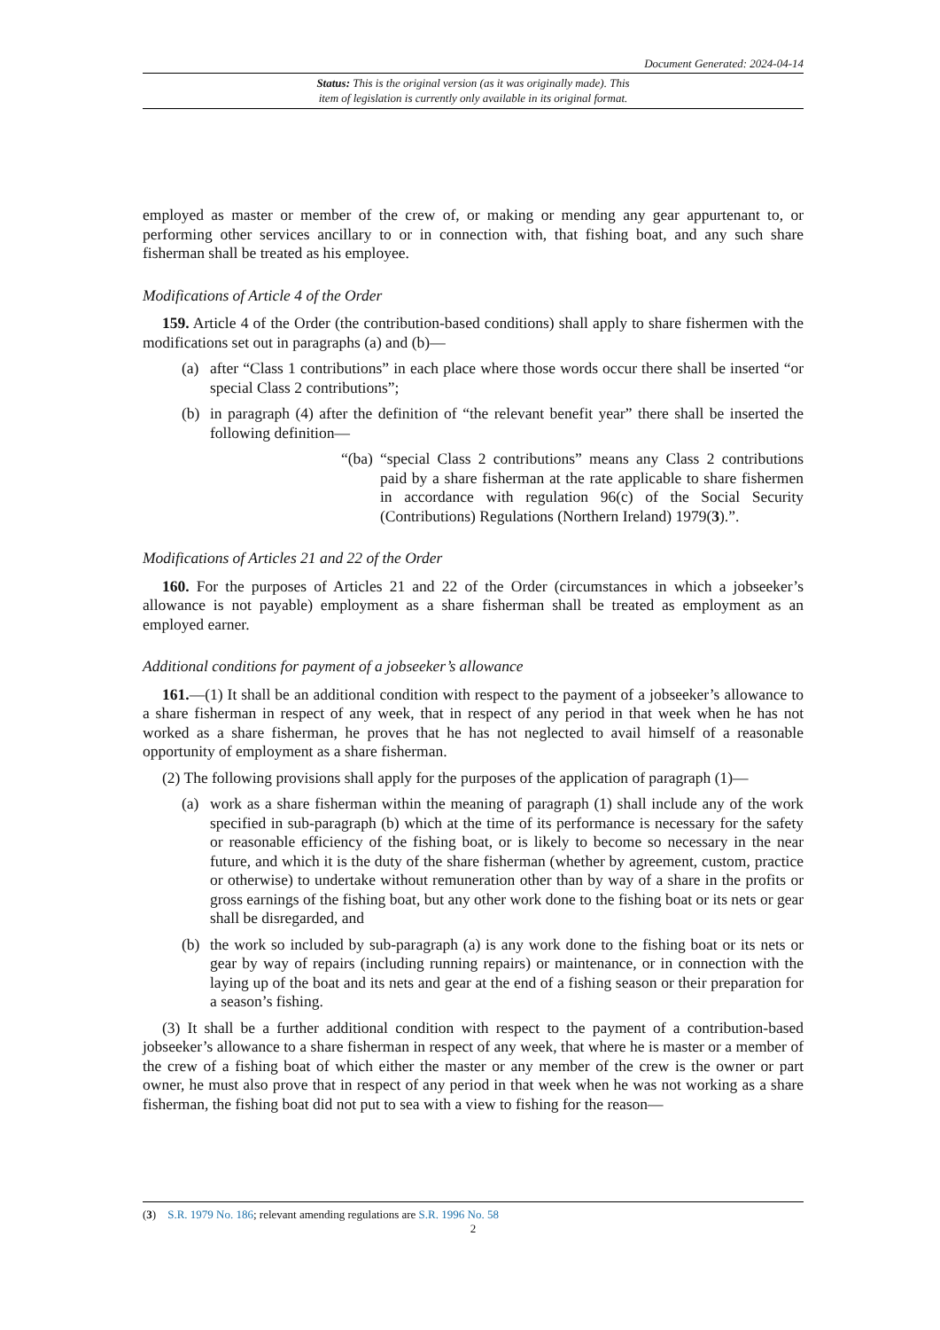Document Generated: 2024-04-14
Status: This is the original version (as it was originally made). This
item of legislation is currently only available in its original format.
employed as master or member of the crew of, or making or mending any gear appurtenant to, or performing other services ancillary to or in connection with, that fishing boat, and any such share fisherman shall be treated as his employee.
Modifications of Article 4 of the Order
159. Article 4 of the Order (the contribution-based conditions) shall apply to share fishermen with the modifications set out in paragraphs (a) and (b)—
(a) after “Class 1 contributions” in each place where those words occur there shall be inserted “or special Class 2 contributions”;
(b) in paragraph (4) after the definition of “the relevant benefit year” there shall be inserted the following definition—
“(ba) “special Class 2 contributions” means any Class 2 contributions paid by a share fisherman at the rate applicable to share fishermen in accordance with regulation 96(c) of the Social Security (Contributions) Regulations (Northern Ireland) 1979(3).”.
Modifications of Articles 21 and 22 of the Order
160. For the purposes of Articles 21 and 22 of the Order (circumstances in which a jobseeker’s allowance is not payable) employment as a share fisherman shall be treated as employment as an employed earner.
Additional conditions for payment of a jobseeker’s allowance
161.—(1) It shall be an additional condition with respect to the payment of a jobseeker’s allowance to a share fisherman in respect of any week, that in respect of any period in that week when he has not worked as a share fisherman, he proves that he has not neglected to avail himself of a reasonable opportunity of employment as a share fisherman.
(2) The following provisions shall apply for the purposes of the application of paragraph (1)—
(a) work as a share fisherman within the meaning of paragraph (1) shall include any of the work specified in sub-paragraph (b) which at the time of its performance is necessary for the safety or reasonable efficiency of the fishing boat, or is likely to become so necessary in the near future, and which it is the duty of the share fisherman (whether by agreement, custom, practice or otherwise) to undertake without remuneration other than by way of a share in the profits or gross earnings of the fishing boat, but any other work done to the fishing boat or its nets or gear shall be disregarded, and
(b) the work so included by sub-paragraph (a) is any work done to the fishing boat or its nets or gear by way of repairs (including running repairs) or maintenance, or in connection with the laying up of the boat and its nets and gear at the end of a fishing season or their preparation for a season’s fishing.
(3) It shall be a further additional condition with respect to the payment of a contribution-based jobseeker’s allowance to a share fisherman in respect of any week, that where he is master or a member of the crew of a fishing boat of which either the master or any member of the crew is the owner or part owner, he must also prove that in respect of any period in that week when he was not working as a share fisherman, the fishing boat did not put to sea with a view to fishing for the reason—
(3) S.R. 1979 No. 186; relevant amending regulations are S.R. 1996 No. 58
2